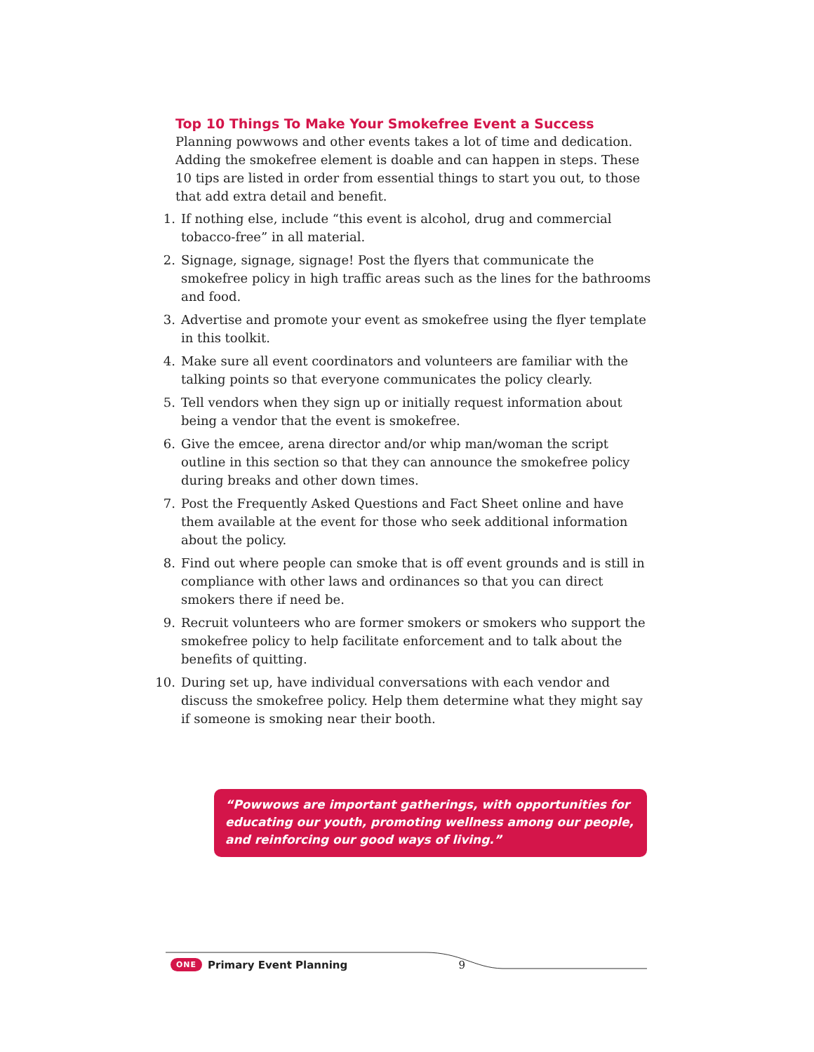Top 10 Things To Make Your Smokefree Event a Success
Planning powwows and other events takes a lot of time and dedication. Adding the smokefree element is doable and can happen in steps. These 10 tips are listed in order from essential things to start you out, to those that add extra detail and benefit.
1. If nothing else, include “this event is alcohol, drug and commercial tobacco-free” in all material.
2. Signage, signage, signage! Post the flyers that communicate the smokefree policy in high traffic areas such as the lines for the bathrooms and food.
3. Advertise and promote your event as smokefree using the flyer template in this toolkit.
4. Make sure all event coordinators and volunteers are familiar with the talking points so that everyone communicates the policy clearly.
5. Tell vendors when they sign up or initially request information about being a vendor that the event is smokefree.
6. Give the emcee, arena director and/or whip man/woman the script outline in this section so that they can announce the smokefree policy during breaks and other down times.
7. Post the Frequently Asked Questions and Fact Sheet online and have them available at the event for those who seek additional information about the policy.
8. Find out where people can smoke that is off event grounds and is still in compliance with other laws and ordinances so that you can direct smokers there if need be.
9. Recruit volunteers who are former smokers or smokers who support the smokefree policy to help facilitate enforcement and to talk about the benefits of quitting.
10. During set up, have individual conversations with each vendor and discuss the smokefree policy. Help them determine what they might say if someone is smoking near their booth.
“Powwows are important gatherings, with opportunities for educating our youth, promoting wellness among our people, and reinforcing our good ways of living.”
ONE Primary Event Planning 9